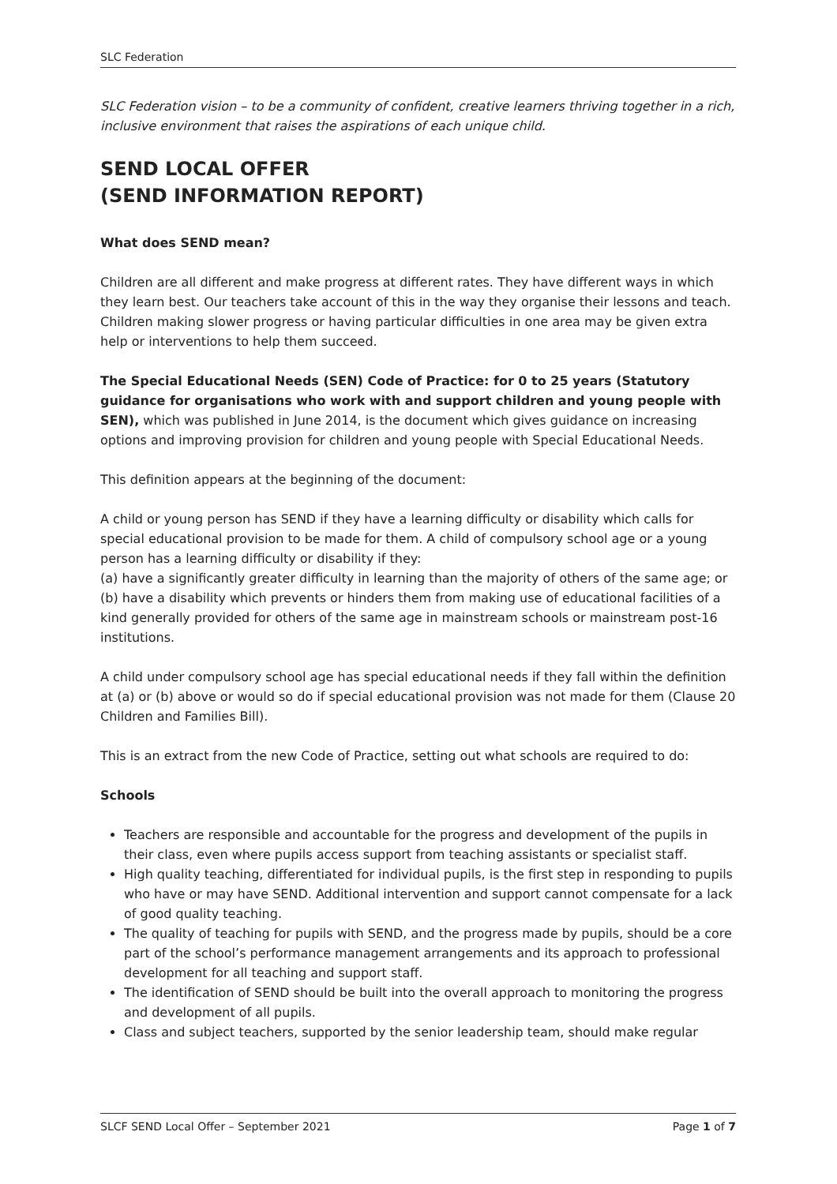SLC Federation
SLC Federation vision – to be a community of confident, creative learners thriving together in a rich, inclusive environment that raises the aspirations of each unique child.
SEND LOCAL OFFER
(SEND INFORMATION REPORT)
What does SEND mean?
Children are all different and make progress at different rates. They have different ways in which they learn best. Our teachers take account of this in the way they organise their lessons and teach. Children making slower progress or having particular difficulties in one area may be given extra help or interventions to help them succeed.
The Special Educational Needs (SEN) Code of Practice: for 0 to 25 years (Statutory guidance for organisations who work with and support children and young people with SEN), which was published in June 2014, is the document which gives guidance on increasing options and improving provision for children and young people with Special Educational Needs.
This definition appears at the beginning of the document:
A child or young person has SEND if they have a learning difficulty or disability which calls for special educational provision to be made for them. A child of compulsory school age or a young person has a learning difficulty or disability if they:
(a) have a significantly greater difficulty in learning than the majority of others of the same age; or
(b) have a disability which prevents or hinders them from making use of educational facilities of a kind generally provided for others of the same age in mainstream schools or mainstream post-16 institutions.
A child under compulsory school age has special educational needs if they fall within the definition at (a) or (b) above or would so do if special educational provision was not made for them (Clause 20 Children and Families Bill).
This is an extract from the new Code of Practice, setting out what schools are required to do:
Schools
Teachers are responsible and accountable for the progress and development of the pupils in their class, even where pupils access support from teaching assistants or specialist staff.
High quality teaching, differentiated for individual pupils, is the first step in responding to pupils who have or may have SEND. Additional intervention and support cannot compensate for a lack of good quality teaching.
The quality of teaching for pupils with SEND, and the progress made by pupils, should be a core part of the school’s performance management arrangements and its approach to professional development for all teaching and support staff.
The identification of SEND should be built into the overall approach to monitoring the progress and development of all pupils.
Class and subject teachers, supported by the senior leadership team, should make regular
SLCF SEND Local Offer – September 2021 Page 1 of 7